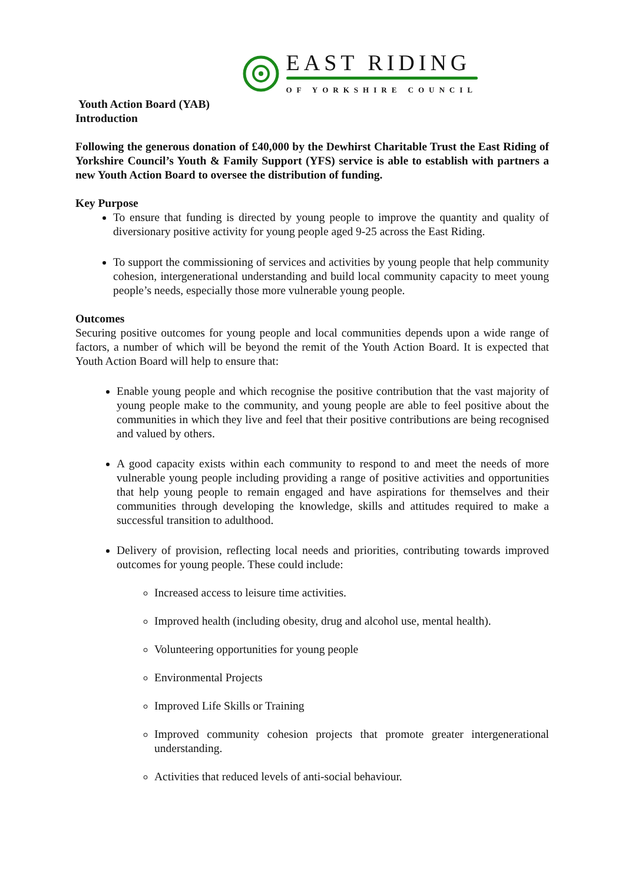EAST RIDING
OF YORKSHIRE COUNCIL
Youth Action Board (YAB)
Introduction
Following the generous donation of £40,000 by the Dewhirst Charitable Trust the East Riding of Yorkshire Council’s Youth & Family Support (YFS) service is able to establish with partners a new Youth Action Board to oversee the distribution of funding.
Key Purpose
To ensure that funding is directed by young people to improve the quantity and quality of diversionary positive activity for young people aged 9-25 across the East Riding.
To support the commissioning of services and activities by young people that help community cohesion, intergenerational understanding and build local community capacity to meet young people’s needs, especially those more vulnerable young people.
Outcomes
Securing positive outcomes for young people and local communities depends upon a wide range of factors, a number of which will be beyond the remit of the Youth Action Board. It is expected that Youth Action Board will help to ensure that:
Enable young people and which recognise the positive contribution that the vast majority of young people make to the community, and young people are able to feel positive about the communities in which they live and feel that their positive contributions are being recognised and valued by others.
A good capacity exists within each community to respond to and meet the needs of more vulnerable young people including providing a range of positive activities and opportunities that help young people to remain engaged and have aspirations for themselves and their communities through developing the knowledge, skills and attitudes required to make a successful transition to adulthood.
Delivery of provision, reflecting local needs and priorities, contributing towards improved outcomes for young people. These could include:
Increased access to leisure time activities.
Improved health (including obesity, drug and alcohol use, mental health).
Volunteering opportunities for young people
Environmental Projects
Improved Life Skills or Training
Improved community cohesion projects that promote greater intergenerational understanding.
Activities that reduced levels of anti-social behaviour.